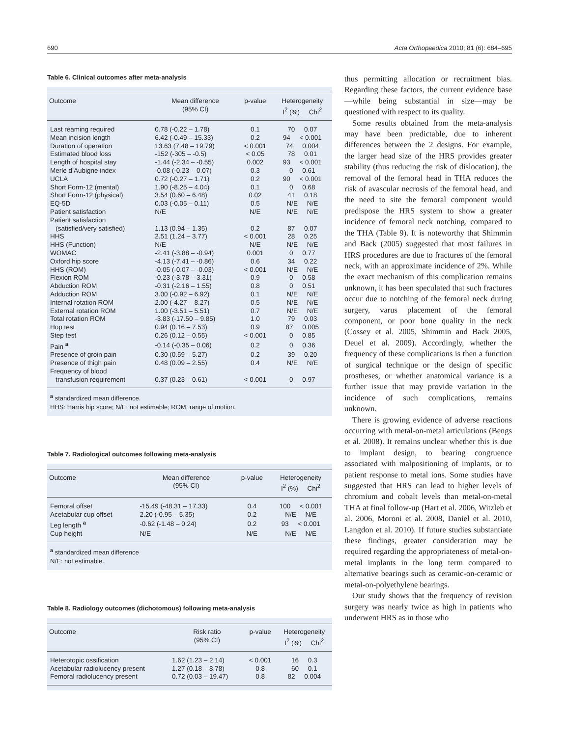690 Acta Orthopaedica 2010; 81 (6): 684–695
Table 6. Clinical outcomes after meta-analysis
| Outcome | Mean difference (95% CI) | p-value | Heterogeneity I<sup>2</sup> (%) Chi<sup>2</sup> |
| --- | --- | --- | --- |
| Last reaming required | 0.78 (-0.22 – 1.78) | 0.1 | 70 0.07 |
| Mean incision length | 6.42 (-0.49 – 15.33) | 0.2 | 94 < 0.001 |
| Duration of operation | 13.63 (7.48 – 19.79) | < 0.001 | 74 0.004 |
| Estimated blood loss | -152 (-305 – -0.5) | < 0.05 | 78 0.01 |
| Length of hospital stay | -1.44 (-2.34 – -0.55) | 0.002 | 93 < 0.001 |
| Merle d’Aubigne index | -0.08 (-0.23 – 0.07) | 0.3 | 0 0.61 |
| UCLA | 0.72 (-0.27 – 1.71) | 0.2 | 90 < 0.001 |
| Short Form-12 (mental) | 1.90 (-8.25 – 4.04) | 0.1 | 0 0.68 |
| Short Form-12 (physical) | 3.54 (0.60 – 6.48) | 0.02 | 41 0.18 |
| EQ-5D | 0.03 (-0.05 – 0.11) | 0.5 | N/E N/E |
| Patient satisfaction | N/E | N/E | N/E N/E |
| Patient satisfaction (satisfied/very satisfied) | 1.13 (0.94 – 1.35) | 0.2 | 87 0.07 |
| HHS | 2.51 (1.24 – 3.77) | < 0.001 | 28 0.25 |
| HHS (Function) | N/E | N/E | N/E N/E |
| WOMAC | -2.41 (-3.88 – -0.94) | 0.001 | 0 0.77 |
| Oxford hip score | -4.13 (-7.41 – -0.86) | 0.6 | 34 0.22 |
| HHS (ROM) | -0.05 (-0.07 – -0.03) | < 0.001 | N/E N/E |
| Flexion ROM | -0.23 (-3.78 – 3.31) | 0.9 | 0 0.58 |
| Abduction ROM | -0.31 (-2.16 – 1.55) | 0.8 | 0 0.51 |
| Adduction ROM | 3.00 (-0.92 – 6.92) | 0.1 | N/E N/E |
| Internal rotation ROM | 2.00 (-4.27 – 8.27) | 0.5 | N/E N/E |
| External rotation ROM | 1.00 (-3.51 – 5.51) | 0.7 | N/E N/E |
| Total rotation ROM | -3.83 (-17.50 – 9.85) | 1.0 | 79 0.03 |
| Hop test | 0.94 (0.16 – 7.53) | 0.9 | 87 0.005 |
| Step test | 0.26 (0.12 – 0.55) | < 0.001 | 0 0.85 |
| Pain <sup>a</sup> | -0.14 (-0.35 – 0.06) | 0.2 | 0 0.36 |
| Presence of groin pain | 0.30 (0.59 – 5.27) | 0.2 | 39 0.20 |
| Presence of thigh pain | 0.48 (0.09 – 2.55) | 0.4 | N/E N/E |
| Frequency of blood transfusion requirement | 0.37 (0.23 – 0.61) | < 0.001 | 0 0.97 |
<sup>a</sup> standardized mean difference.
HHS: Harris hip score; N/E: not estimable; ROM: range of motion.
Table 7. Radiological outcomes following meta-analysis
| Outcome | Mean difference (95% CI) | p-value | Heterogeneity I<sup>2</sup> (%) Chi<sup>2</sup> |
| --- | --- | --- | --- |
| Femoral offset | -15.49 (-48.31 – 17.33) | 0.4 | 100 < 0.001 |
| Acetabular cup offset | 2.20 (-0.95 – 5.35) | 0.2 | N/E N/E |
| Leg length <sup>a</sup> | -0.62 (-1.48 – 0.24) | 0.2 | 93 < 0.001 |
| Cup height | N/E | N/E | N/E N/E |
<sup>a</sup> standardized mean difference
N/E: not estimable.
Table 8. Radiology outcomes (dichotomous) following meta-analysis
| Outcome | Risk ratio (95% CI) | p-value | Heterogeneity I<sup>2</sup> (%) Chi<sup>2</sup> |
| --- | --- | --- | --- |
| Heterotopic ossification | 1.62 (1.23 – 2.14) | < 0.001 | 16 0.3 |
| Acetabular radiolucency present | 1.27 (0.18 – 8.78) | 0.8 | 60 0.1 |
| Femoral radiolucency present | 0.72 (0.03 – 19.47) | 0.8 | 82 0.004 |
thus permitting allocation or recruitment bias. Regarding these factors, the current evidence base—while being substantial in size—may be questioned with respect to its quality.
Some results obtained from the meta-analysis may have been predictable, due to inherent differences between the 2 designs. For example, the larger head size of the HRS provides greater stability (thus reducing the risk of dislocation), the removal of the femoral head in THA reduces the risk of avascular necrosis of the femoral head, and the need to site the femoral component would predispose the HRS system to show a greater incidence of femoral neck notching, compared to the THA (Table 9). It is noteworthy that Shimmin and Back (2005) suggested that most failures in HRS procedures are due to fractures of the femoral neck, with an approximate incidence of 2%. While the exact mechanism of this complication remains unknown, it has been speculated that such fractures occur due to notching of the femoral neck during surgery, varus placement of the femoral component, or poor bone quality in the neck (Cossey et al. 2005, Shimmin and Back 2005, Deuel et al. 2009). Accordingly, whether the frequency of these complications is then a function of surgical technique or the design of specific prostheses, or whether anatomical variance is a further issue that may provide variation in the incidence of such complications, remains unknown.
There is growing evidence of adverse reactions occurring with metal-on-metal articulations (Bengs et al. 2008). It remains unclear whether this is due to implant design, to bearing congruence associated with malpositioning of implants, or to patient response to metal ions. Some studies have suggested that HRS can lead to higher levels of chromium and cobalt levels than metal-on-metal THA at final follow-up (Hart et al. 2006, Witzleb et al. 2006, Moroni et al. 2008, Daniel et al. 2010, Langdon et al. 2010). If future studies substantiate these findings, greater consideration may be required regarding the appropriateness of metal-on-metal implants in the long term compared to alternative bearings such as ceramic-on-ceramic or metal-on-polyethylene bearings.
Our study shows that the frequency of revision surgery was nearly twice as high in patients who underwent HRS as in those who